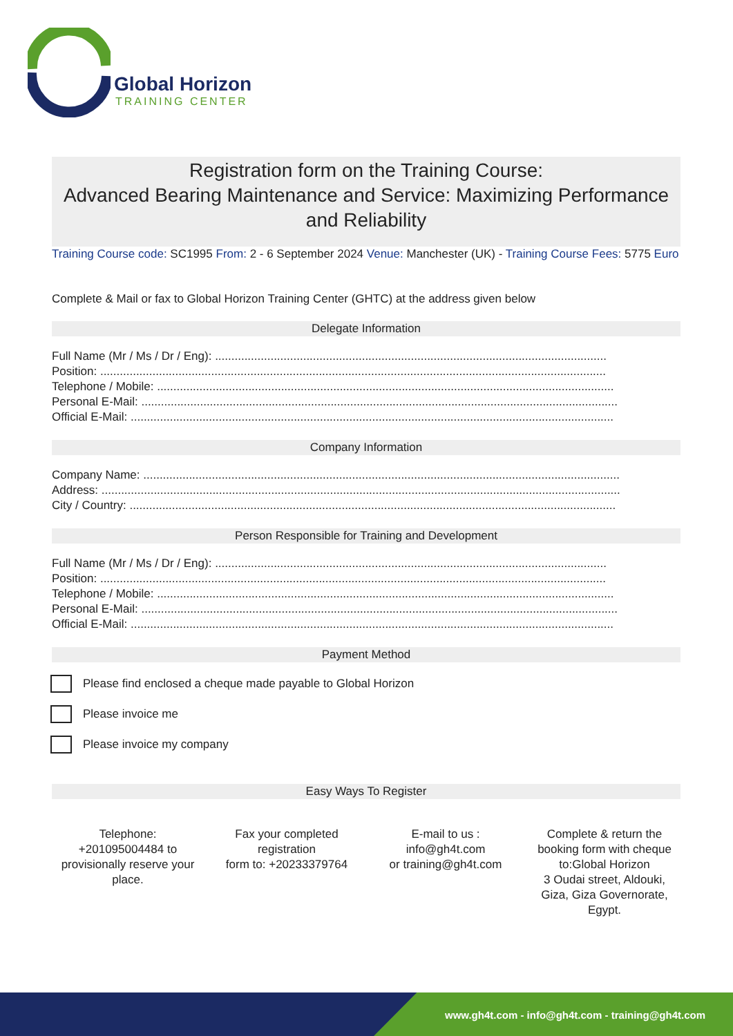Global Horizon
TRAINING CENTER
Registration form on the Training Course:
Advanced Bearing Maintenance and Service: Maximizing Performance and Reliability
Training Course code: SC1995 From: 2 - 6 September 2024 Venue: Manchester (UK) - Training Course Fees: 5775 Euro
Complete & Mail or fax to Global Horizon Training Center (GHTC) at the address given below
Delegate Information
Full Name (Mr / Ms / Dr / Eng): ........................................................................................................................
Position: ...........................................................................................................................................................
Telephone / Mobile: ............................................................................................................................................
Personal E-Mail: ..................................................................................................................................................
Official E-Mail: ....................................................................................................................................................
Company Information
Company Name: ..................................................................................................................................................
Address: ...............................................................................................................................................................
City / Country: .....................................................................................................................................................
Person Responsible for Training and Development
Full Name (Mr / Ms / Dr / Eng): ........................................................................................................................
Position: ...........................................................................................................................................................
Telephone / Mobile: ............................................................................................................................................
Personal E-Mail: ..................................................................................................................................................
Official E-Mail: ....................................................................................................................................................
Payment Method
Please find enclosed a cheque made payable to Global Horizon
Please invoice me
Please invoice my company
Easy Ways To Register
Telephone:
+201095004484 to provisionally reserve your place.
Fax your completed registration
form to: +20233379764
E-mail to us :
info@gh4t.com
or training@gh4t.com
Complete & return the booking form with cheque to:Global Horizon
3 Oudai street, Aldouki, Giza, Giza Governorate, Egypt.
www.gh4t.com - info@gh4t.com - training@gh4t.com